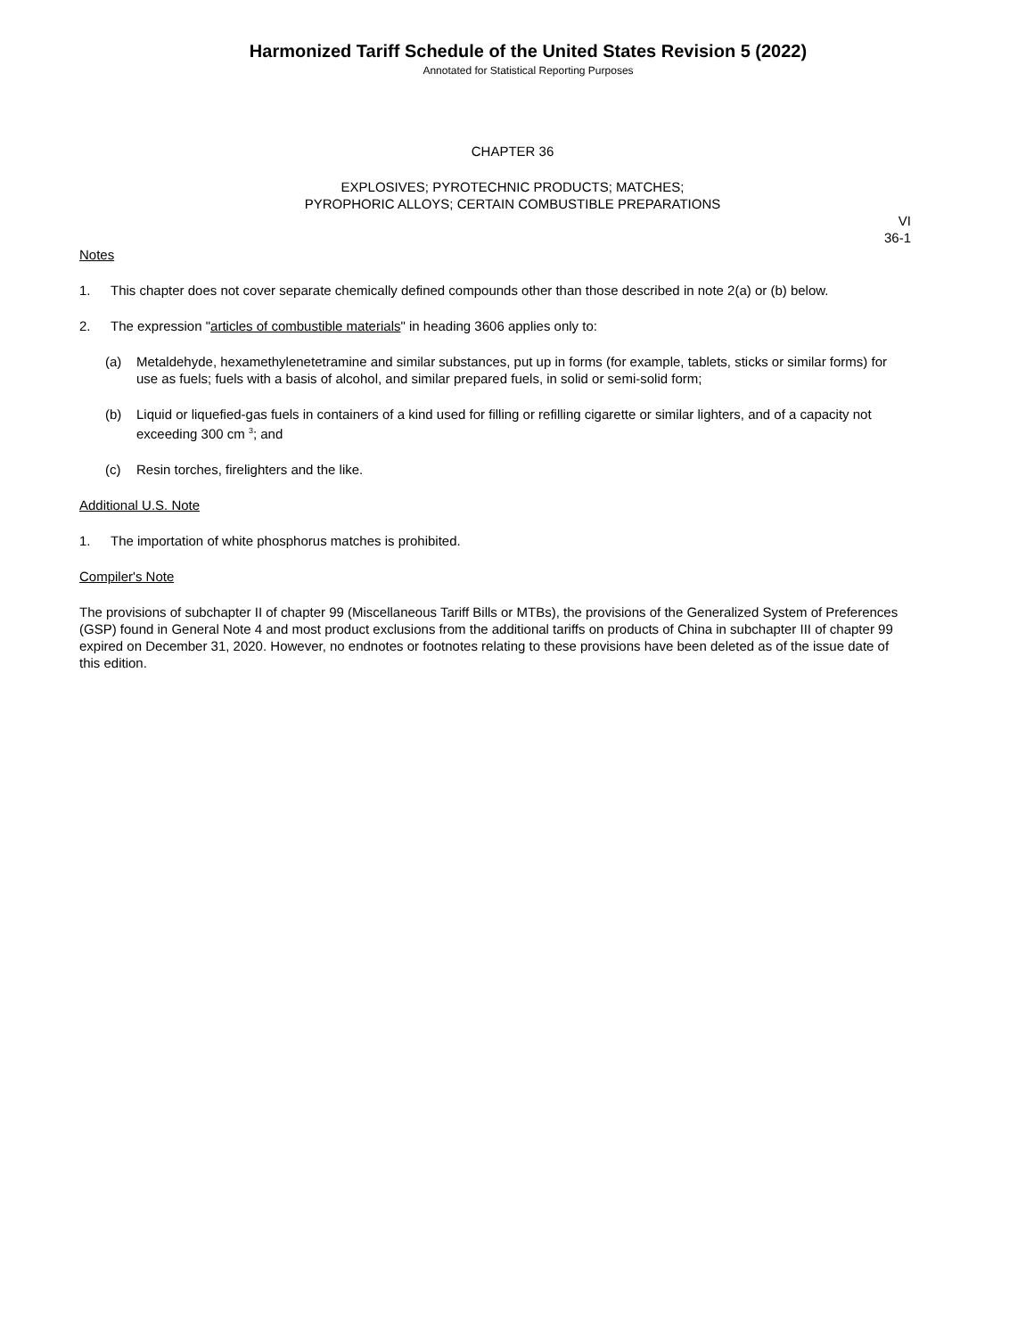Harmonized Tariff Schedule of the United States Revision 5 (2022)
Annotated for Statistical Reporting Purposes
CHAPTER 36
EXPLOSIVES; PYROTECHNIC PRODUCTS; MATCHES;
PYROPHORIC ALLOYS; CERTAIN COMBUSTIBLE PREPARATIONS
VI
36-1
Notes
1. This chapter does not cover separate chemically defined compounds other than those described in note 2(a) or (b) below.
2. The expression "articles of combustible materials" in heading 3606 applies only to:
(a) Metaldehyde, hexamethylenetetramine and similar substances, put up in forms (for example, tablets, sticks or similar forms) for use as fuels; fuels with a basis of alcohol, and similar prepared fuels, in solid or semi-solid form;
(b) Liquid or liquefied-gas fuels in containers of a kind used for filling or refilling cigarette or similar lighters, and of a capacity not exceeding 300 cm <sup>3</sup>; and
(c) Resin torches, firelighters and the like.
Additional U.S. Note
1. The importation of white phosphorus matches is prohibited.
Compiler's Note
The provisions of subchapter II of chapter 99 (Miscellaneous Tariff Bills or MTBs), the provisions of the Generalized System of Preferences (GSP) found in General Note 4 and most product exclusions from the additional tariffs on products of China in subchapter III of chapter 99 expired on December 31, 2020. However, no endnotes or footnotes relating to these provisions have been deleted as of the issue date of this edition.